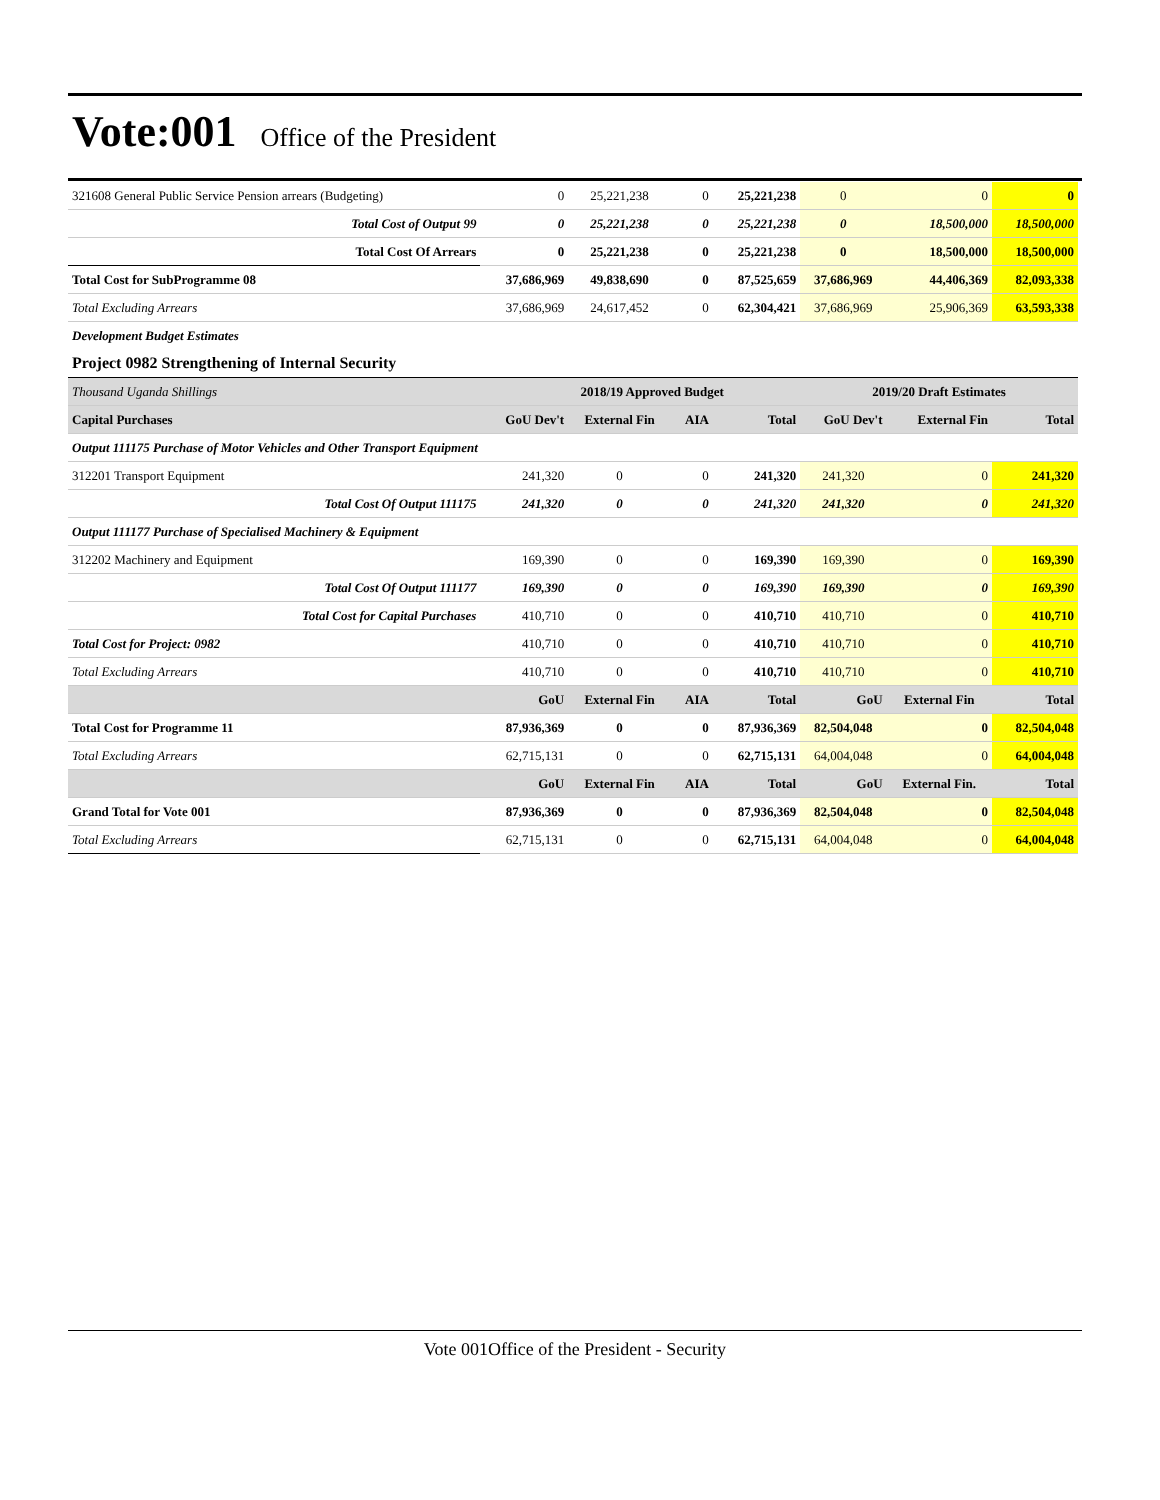Vote:001
Office of the President
| 321608 General Public Service Pension arrears (Budgeting) | 0 | 25,221,238 | 0 | 25,221,238 | 0 | 0 | 0 |
| Total Cost of Output 99 | 0 | 25,221,238 | 0 | 25,221,238 | 0 | 18,500,000 | 18,500,000 |
| Total Cost Of Arrears | 0 | 25,221,238 | 0 | 25,221,238 | 0 | 18,500,000 | 18,500,000 |
| Total Cost for SubProgramme 08 | 37,686,969 | 49,838,690 | 0 | 87,525,659 | 37,686,969 | 44,406,369 | 82,093,338 |
| Total Excluding Arrears | 37,686,969 | 24,617,452 | 0 | 62,304,421 | 37,686,969 | 25,906,369 | 63,593,338 |
| Development Budget Estimates | | | | | | | |
| Project 0982 Strengthening of Internal Security | | | | | | | |
| Thousand Uganda Shillings | 2018/19 Approved Budget | | | | 2019/20 Draft Estimates | | |
| Capital Purchases | GoU Dev't | External Fin | AIA | Total | GoU Dev't | External Fin | Total |
| Output 111175 Purchase of Motor Vehicles and Other Transport Equipment | | | | | | | |
| 312201 Transport Equipment | 241,320 | 0 | 0 | 241,320 | 241,320 | 0 | 241,320 |
| Total Cost Of Output 111175 | 241,320 | 0 | 0 | 241,320 | 241,320 | 0 | 241,320 |
| Output 111177 Purchase of Specialised Machinery & Equipment | | | | | | | |
| 312202 Machinery and Equipment | 169,390 | 0 | 0 | 169,390 | 169,390 | 0 | 169,390 |
| Total Cost Of Output 111177 | 169,390 | 0 | 0 | 169,390 | 169,390 | 0 | 169,390 |
| Total Cost for Capital Purchases | 410,710 | 0 | 0 | 410,710 | 410,710 | 0 | 410,710 |
| Total Cost for Project: 0982 | 410,710 | 0 | 0 | 410,710 | 410,710 | 0 | 410,710 |
| Total Excluding Arrears | 410,710 | 0 | 0 | 410,710 | 410,710 | 0 | 410,710 |
| | GoU | External Fin | AIA | Total | GoU | External Fin | Total |
| Total Cost for Programme 11 | 87,936,369 | 0 | 0 | 87,936,369 | 82,504,048 | 0 | 82,504,048 |
| Total Excluding Arrears | 62,715,131 | 0 | 0 | 62,715,131 | 64,004,048 | 0 | 64,004,048 |
| | GoU | External Fin | AIA | Total | GoU | External Fin. | Total |
| Grand Total for Vote 001 | 87,936,369 | 0 | 0 | 87,936,369 | 82,504,048 | 0 | 82,504,048 |
| Total Excluding Arrears | 62,715,131 | 0 | 0 | 62,715,131 | 64,004,048 | 0 | 64,004,048 |
Vote 001Office of the President - Security